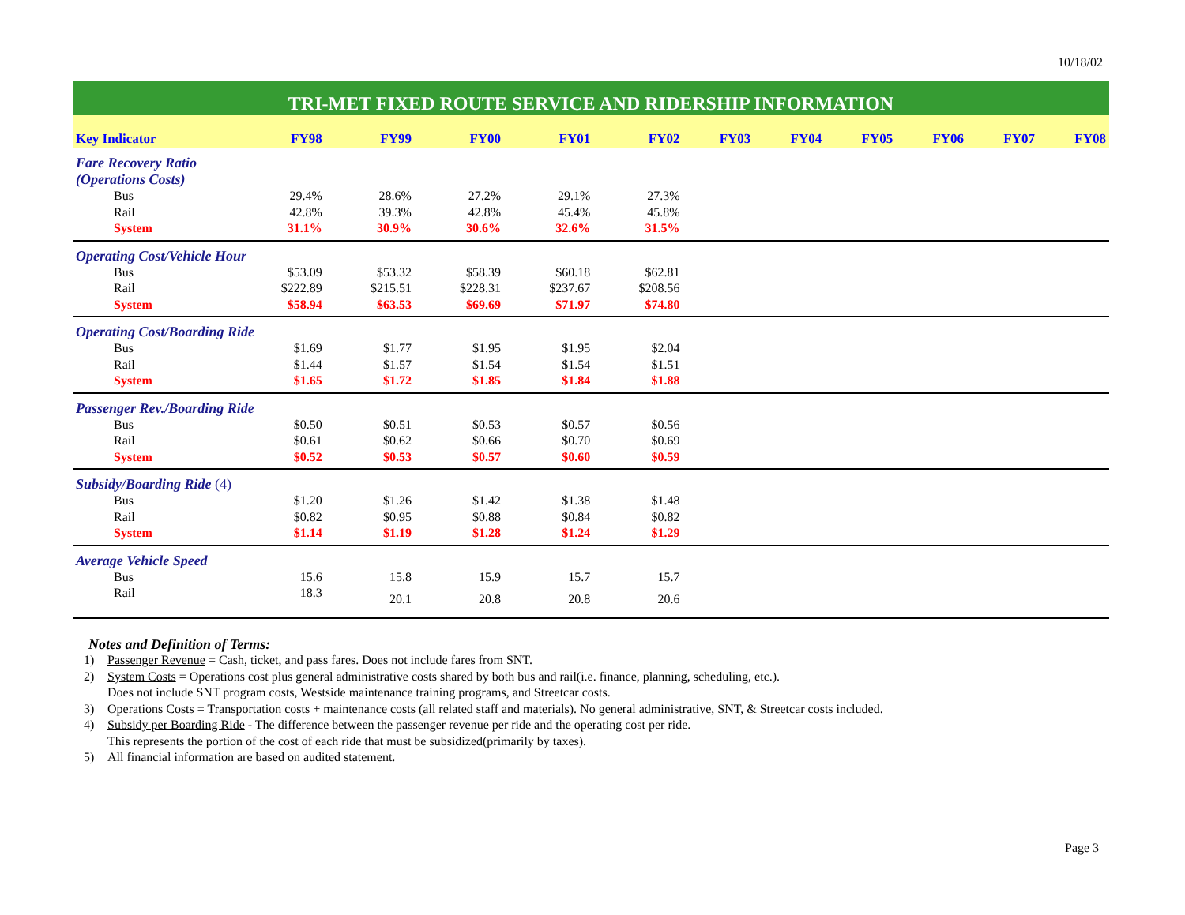10/18/02
TRI-MET FIXED ROUTE SERVICE AND RIDERSHIP INFORMATION
| Key Indicator | FY98 | FY99 | FY00 | FY01 | FY02 | FY03 | FY04 | FY05 | FY06 | FY07 | FY08 |
| --- | --- | --- | --- | --- | --- | --- | --- | --- | --- | --- | --- |
| Fare Recovery Ratio (Operations Costs) | | | | | | | | | | | |
| Bus | 29.4% | 28.6% | 27.2% | 29.1% | 27.3% | | | | | | |
| Rail | 42.8% | 39.3% | 42.8% | 45.4% | 45.8% | | | | | | |
| System | 31.1% | 30.9% | 30.6% | 32.6% | 31.5% | | | | | | |
| Operating Cost/Vehicle Hour | | | | | | | | | | | |
| Bus | $53.09 | $53.32 | $58.39 | $60.18 | $62.81 | | | | | | |
| Rail | $222.89 | $215.51 | $228.31 | $237.67 | $208.56 | | | | | | |
| System | $58.94 | $63.53 | $69.69 | $71.97 | $74.80 | | | | | | |
| Operating Cost/Boarding Ride | | | | | | | | | | | |
| Bus | $1.69 | $1.77 | $1.95 | $1.95 | $2.04 | | | | | | |
| Rail | $1.44 | $1.57 | $1.54 | $1.54 | $1.51 | | | | | | |
| System | $1.65 | $1.72 | $1.85 | $1.84 | $1.88 | | | | | | |
| Passenger Rev./Boarding Ride | | | | | | | | | | | |
| Bus | $0.50 | $0.51 | $0.53 | $0.57 | $0.56 | | | | | | |
| Rail | $0.61 | $0.62 | $0.66 | $0.70 | $0.69 | | | | | | |
| System | $0.52 | $0.53 | $0.57 | $0.60 | $0.59 | | | | | | |
| Subsidy/Boarding Ride (4) | | | | | | | | | | | |
| Bus | $1.20 | $1.26 | $1.42 | $1.38 | $1.48 | | | | | | |
| Rail | $0.82 | $0.95 | $0.88 | $0.84 | $0.82 | | | | | | |
| System | $1.14 | $1.19 | $1.28 | $1.24 | $1.29 | | | | | | |
| Average Vehicle Speed | | | | | | | | | | | |
| Bus | 15.6 | 15.8 | 15.9 | 15.7 | 15.7 | | | | | | |
| Rail | 18.3 | 20.1 | 20.8 | 20.8 | 20.6 | | | | | | |
Notes and Definition of Terms:
1) Passenger Revenue = Cash, ticket, and pass fares. Does not include fares from SNT.
2) System Costs = Operations cost plus general administrative costs shared by both bus and rail(i.e. finance, planning, scheduling, etc.).
Does not include SNT program costs, Westside maintenance training programs, and Streetcar costs.
3) Operations Costs = Transportation costs + maintenance costs (all related staff and materials). No general administrative, SNT, & Streetcar costs included.
4) Subsidy per Boarding Ride - The difference between the passenger revenue per ride and the operating cost per ride.
This represents the portion of the cost of each ride that must be subsidized(primarily by taxes).
5) All financial information are based on audited statement.
Page 3